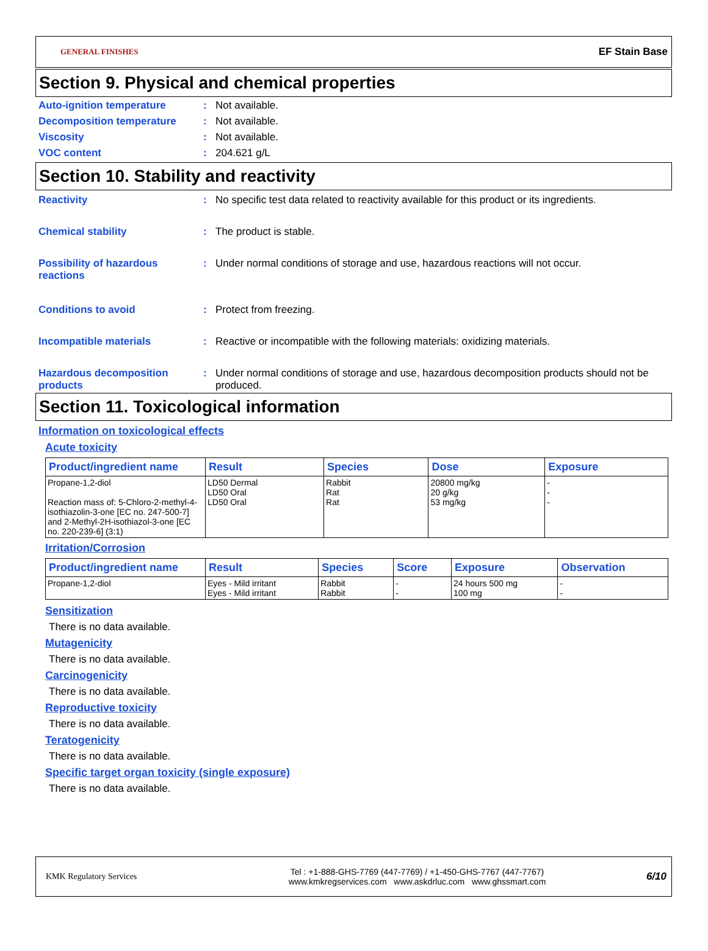GENERAL FINISHES EF Stain Base
Section 9. Physical and chemical properties
Auto-ignition temperature : Not available.
Decomposition temperature : Not available.
Viscosity : Not available.
VOC content : 204.621 g/L
Section 10. Stability and reactivity
Reactivity : No specific test data related to reactivity available for this product or its ingredients.
Chemical stability : The product is stable.
Possibility of hazardous reactions
: Under normal conditions of storage and use, hazardous reactions will not occur.
Conditions to avoid : Protect from freezing.
Incompatible materials : Reactive or incompatible with the following materials: oxidizing materials.
Hazardous decomposition products
: Under normal conditions of storage and use, hazardous decomposition products should not be produced.
Section 11. Toxicological information
Information on toxicological effects
Acute toxicity
| Product/ingredient name | Result | Species | Dose | Exposure |
| --- | --- | --- | --- | --- |
| Propane-1,2-diol Reaction mass of: 5-Chloro-2-methyl-4-isothiazolin-3-one [EC no. 247-500-7] and 2-Methyl-2H-isothiazol-3-one [EC no. 220-239-6] (3:1) | LD50 Dermal LD50 Oral LD50 Oral | Rabbit Rat Rat | 20800 mg/kg 20 g/kg 53 mg/kg | - - - |
Irritation/Corrosion
| Product/ingredient name | Result | Species | Score | Exposure | Observation |
| --- | --- | --- | --- | --- | --- |
| Propane-1,2-diol | Eyes - Mild irritant Eyes - Mild irritant | Rabbit Rabbit | - - | 24 hours 500 mg 100 mg | - - |
Sensitization
There is no data available.
Mutagenicity
There is no data available.
Carcinogenicity
There is no data available.
Reproductive toxicity
There is no data available.
Teratogenicity
There is no data available.
Specific target organ toxicity (single exposure)
There is no data available.
KMK Regulatory Services
Tel : +1-888-GHS-7769 (447-7769) / +1-450-GHS-7767 (447-7767)
www.kmkregservices.com www.askdrluc.com www.ghssmart.com
6/10